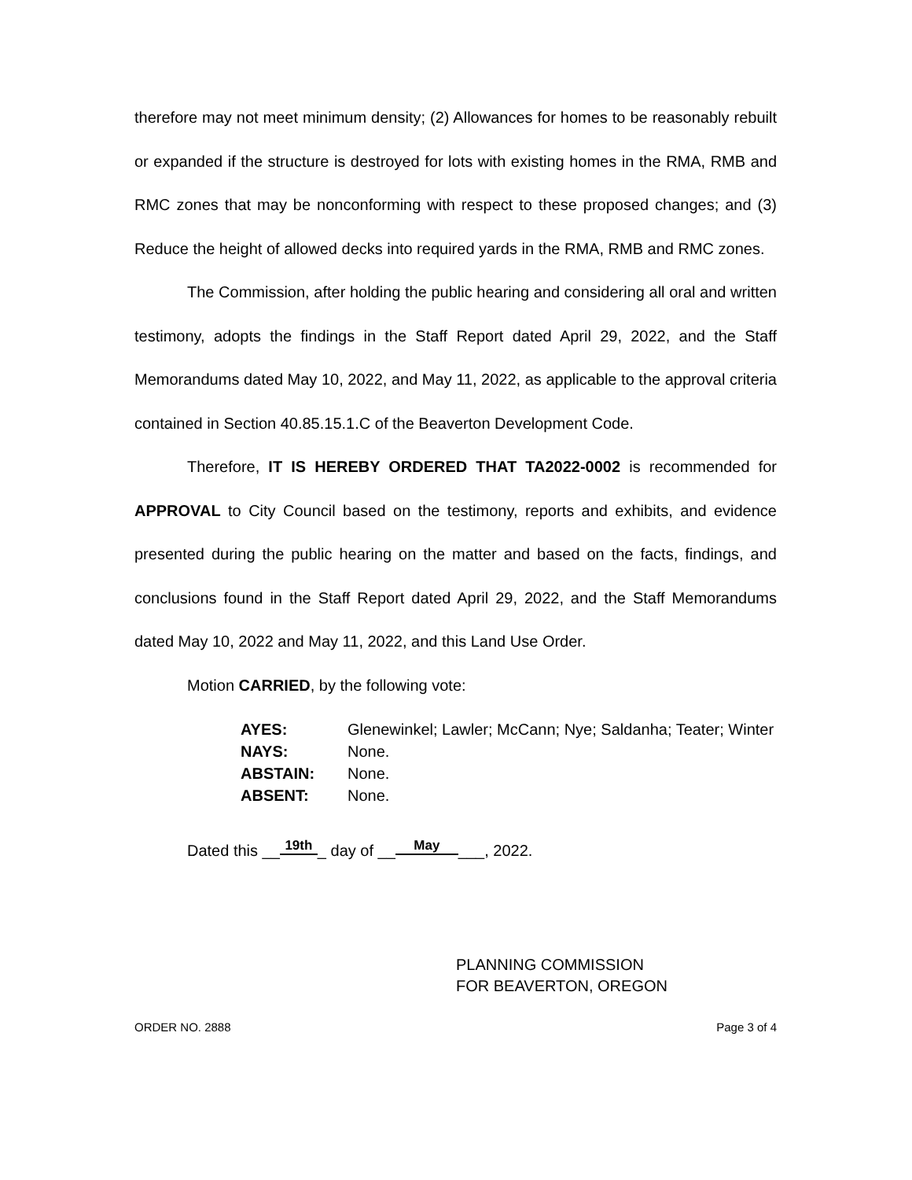therefore may not meet minimum density; (2) Allowances for homes to be reasonably rebuilt or expanded if the structure is destroyed for lots with existing homes in the RMA, RMB and RMC zones that may be nonconforming with respect to these proposed changes; and (3) Reduce the height of allowed decks into required yards in the RMA, RMB and RMC zones.
The Commission, after holding the public hearing and considering all oral and written testimony, adopts the findings in the Staff Report dated April 29, 2022, and the Staff Memorandums dated May 10, 2022, and May 11, 2022, as applicable to the approval criteria contained in Section 40.85.15.1.C of the Beaverton Development Code.
Therefore, IT IS HEREBY ORDERED THAT TA2022-0002 is recommended for APPROVAL to City Council based on the testimony, reports and exhibits, and evidence presented during the public hearing on the matter and based on the facts, findings, and conclusions found in the Staff Report dated April 29, 2022, and the Staff Memorandums dated May 10, 2022 and May 11, 2022, and this Land Use Order.
Motion CARRIED, by the following vote:
| AYES: | Glenewinkel; Lawler; McCann; Nye; Saldanha; Teater; Winter |
| NAYS: | None. |
| ABSTAIN: | None. |
| ABSENT: | None. |
Dated this __ 19th _ day of __ May ___, 2022.
PLANNING COMMISSION
FOR BEAVERTON, OREGON
ORDER NO. 2888 Page 3 of 4